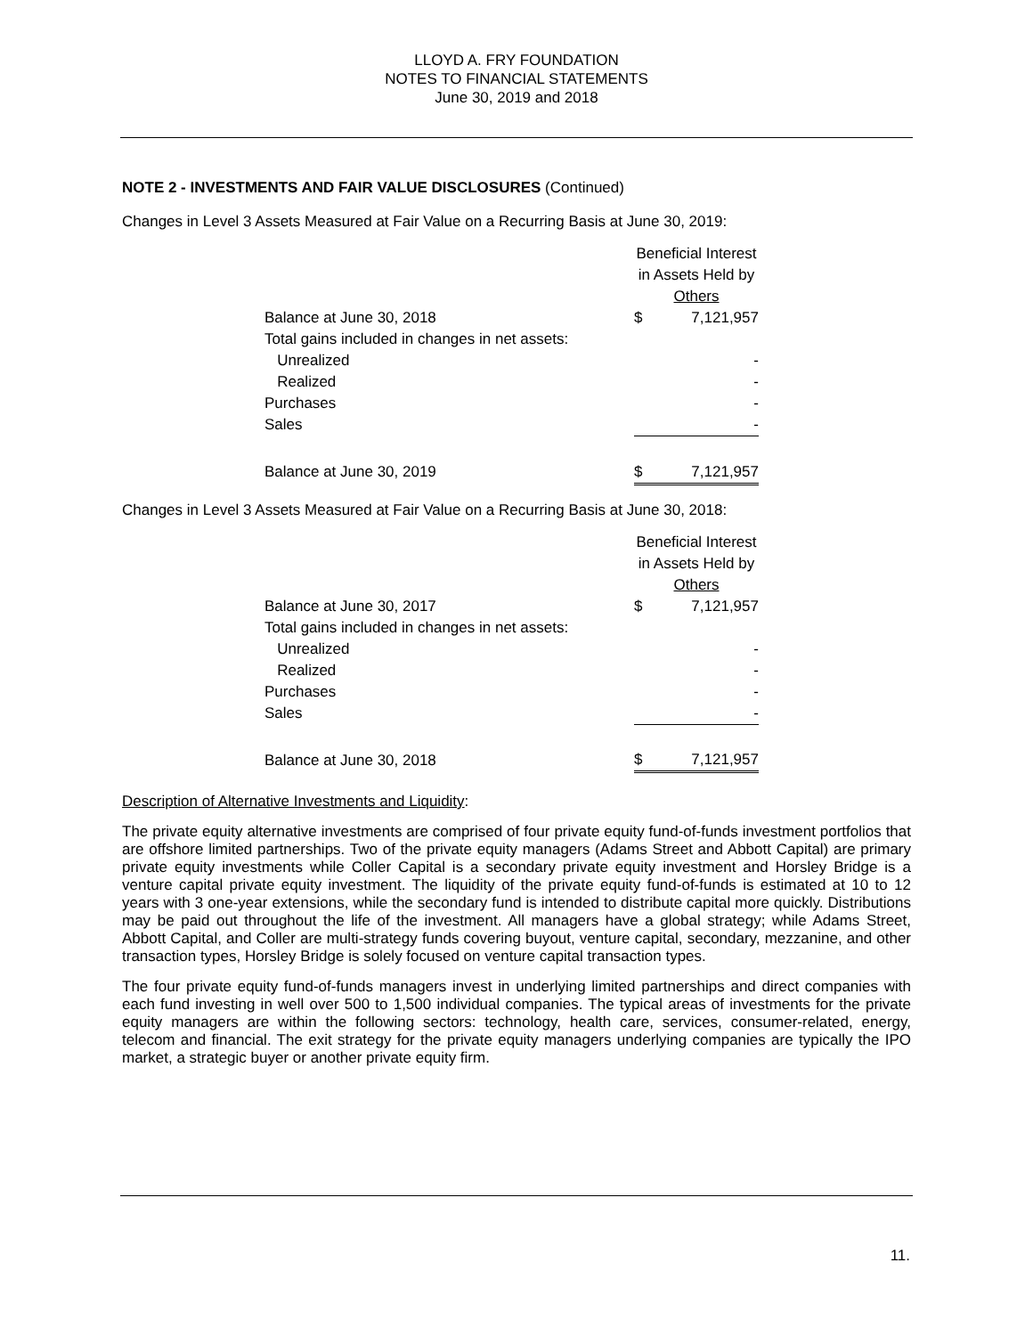LLOYD A. FRY FOUNDATION
NOTES TO FINANCIAL STATEMENTS
June 30, 2019 and 2018
NOTE 2 - INVESTMENTS AND FAIR VALUE DISCLOSURES (Continued)
Changes in Level 3 Assets Measured at Fair Value on a Recurring Basis at June 30, 2019:
| | Beneficial Interest in Assets Held by Others | |
| Balance at June 30, 2018 | $ | 7,121,957 |
| Total gains included in changes in net assets: | | |
| Unrealized | | - |
| Realized | | - |
| Purchases | | - |
| Sales | | - |
| Balance at June 30, 2019 | $ | 7,121,957 |
Changes in Level 3 Assets Measured at Fair Value on a Recurring Basis at June 30, 2018:
| | Beneficial Interest in Assets Held by Others | |
| Balance at June 30, 2017 | $ | 7,121,957 |
| Total gains included in changes in net assets: | | |
| Unrealized | | - |
| Realized | | - |
| Purchases | | - |
| Sales | | - |
| Balance at June 30, 2018 | $ | 7,121,957 |
Description of Alternative Investments and Liquidity:
The private equity alternative investments are comprised of four private equity fund-of-funds investment portfolios that are offshore limited partnerships. Two of the private equity managers (Adams Street and Abbott Capital) are primary private equity investments while Coller Capital is a secondary private equity investment and Horsley Bridge is a venture capital private equity investment. The liquidity of the private equity fund-of-funds is estimated at 10 to 12 years with 3 one-year extensions, while the secondary fund is intended to distribute capital more quickly. Distributions may be paid out throughout the life of the investment. All managers have a global strategy; while Adams Street, Abbott Capital, and Coller are multi-strategy funds covering buyout, venture capital, secondary, mezzanine, and other transaction types, Horsley Bridge is solely focused on venture capital transaction types.
The four private equity fund-of-funds managers invest in underlying limited partnerships and direct companies with each fund investing in well over 500 to 1,500 individual companies. The typical areas of investments for the private equity managers are within the following sectors: technology, health care, services, consumer-related, energy, telecom and financial. The exit strategy for the private equity managers underlying companies are typically the IPO market, a strategic buyer or another private equity firm.
11.